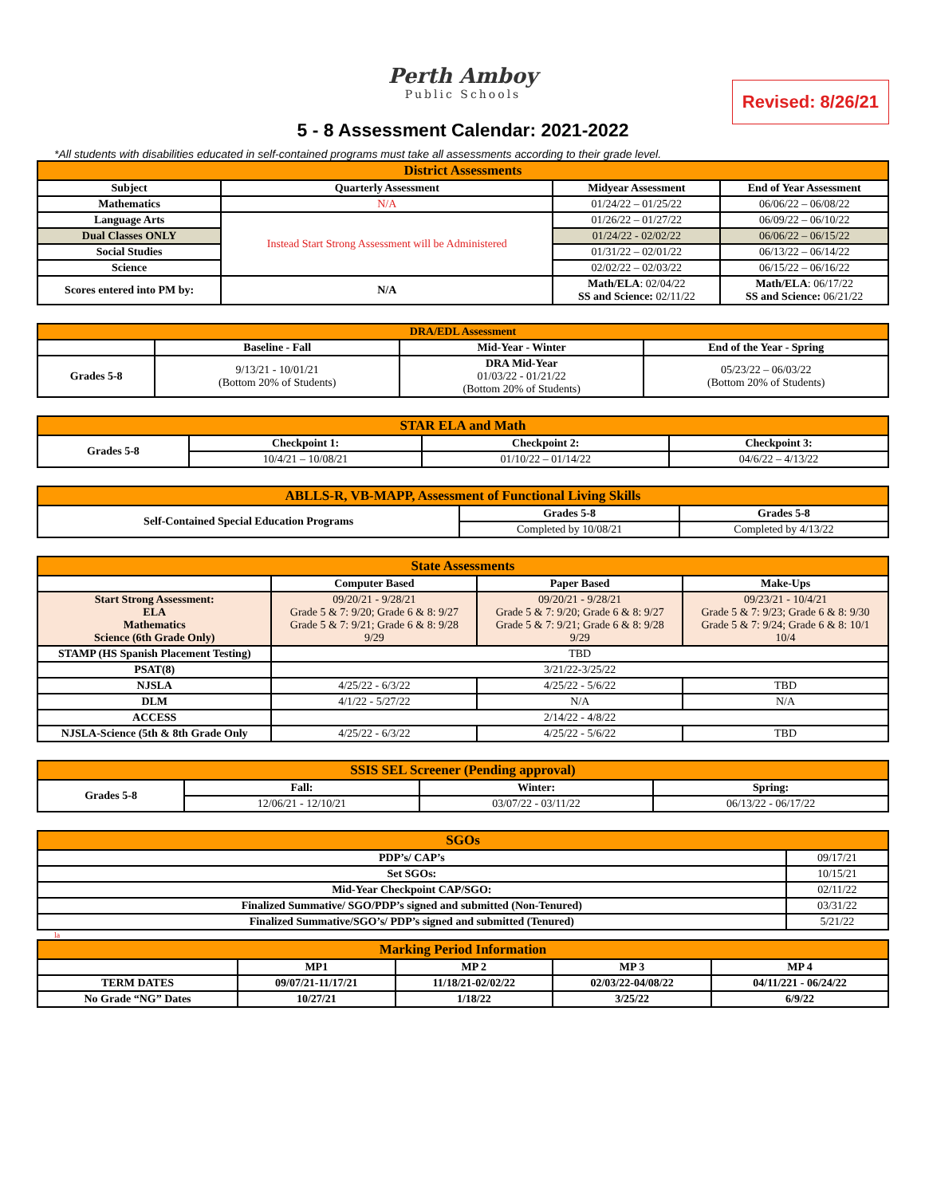Perth Amboy
Public Schools
Revised: 8/26/21
5 - 8 Assessment Calendar: 2021-2022
*All students with disabilities educated in self-contained programs must take all assessments according to their grade level.
| District Assessments | | | |
| --- | --- | --- | --- |
| Subject | Quarterly Assessment | Midyear Assessment | End of Year Assessment |
| Mathematics | N/A | 01/24/22 – 01/25/22 | 06/06/22 – 06/08/22 |
| Language Arts | Instead Start Strong Assessment will be Administered | 01/26/22 – 01/27/22 | 06/09/22 – 06/10/22 |
| Dual Classes ONLY | | 01/24/22 - 02/02/22 | 06/06/22 – 06/15/22 |
| Social Studies | | 01/31/22 – 02/01/22 | 06/13/22 – 06/14/22 |
| Science | | 02/02/22 – 02/03/22 | 06/15/22 – 06/16/22 |
| Scores entered into PM by: | N/A | Math/ELA : 02/04/22 SS and Science: 02/11/22 | Math/ELA : 06/17/22 SS and Science: 06/21/22 |
| DRA/EDL Assessment | | | |
| --- | --- | --- | --- |
| | Baseline - Fall | Mid-Year - Winter | End of the Year - Spring |
| Grades 5-8 | 9/13/21 - 10/01/21 (Bottom 20% of Students) | DRA Mid-Year 01/03/22 - 01/21/22 (Bottom 20% of Students) | 05/23/22 – 06/03/22 (Bottom 20% of Students) |
| STAR ELA and Math | | | |
| --- | --- | --- | --- |
| Grades 5-8 | Checkpoint 1: | Checkpoint 2: | Checkpoint 3: |
| | 10/4/21 – 10/08/21 | 01/10/22 – 01/14/22 | 04/6/22 – 4/13/22 |
| ABLLS-R, VB-MAPP, Assessment of Functional Living Skills | | |
| --- | --- | --- |
| Self-Contained Special Education Programs | Grades 5-8 | Grades 5-8 |
| | Completed by 10/08/21 | Completed by 4/13/22 |
| State Assessments | | | |
| --- | --- | --- | --- |
| | Computer Based | Paper Based | Make-Ups |
| Start Strong Assessment: ELA Mathematics Science (6th Grade Only) | 09/20/21 - 9/28/21 Grade 5 & 7: 9/20; Grade 6 & 8: 9/27 Grade 5 & 7: 9/21; Grade 6 & 8: 9/28 9/29 | 09/20/21 - 9/28/21 Grade 5 & 7: 9/20; Grade 6 & 8: 9/27 Grade 5 & 7: 9/21; Grade 6 & 8: 9/28 9/29 | 09/23/21 - 10/4/21 Grade 5 & 7: 9/23; Grade 6 & 8: 9/30 Grade 5 & 7: 9/24; Grade 6 & 8: 10/1 10/4 |
| STAMP (HS Spanish Placement Testing) | TBD | | |
| PSAT(8) | 3/21/22-3/25/22 | | |
| NJSLA | 4/25/22 - 6/3/22 | 4/25/22 - 5/6/22 | TBD |
| DLM | 4/1/22 - 5/27/22 | N/A | N/A |
| ACCESS | 2/14/22 - 4/8/22 | | |
| NJSLA-Science (5th & 8th Grade Only | 4/25/22 - 6/3/22 | 4/25/22 - 5/6/22 | TBD |
| SSIS SEL Screener (Pending approval) | | | |
| --- | --- | --- | --- |
| Grades 5-8 | Fall: | Winter: | Spring: |
| | 12/06/21 - 12/10/21 | 03/07/22 - 03/11/22 | 06/13/22 - 06/17/22 |
| SGOs | |
| --- | --- |
| PDP’s/ CAP’s | 09/17/21 |
| Set SGOs: | 10/15/21 |
| Mid-Year Checkpoint CAP/SGO: | 02/11/22 |
| Finalized Summative/ SGO/PDP’s signed and submitted (Non-Tenured) | 03/31/22 |
| Finalized Summative/SGO’s/ PDP’s signed and submitted (Tenured) | 5/21/22 |
la
| Marking Period Information | | | | |
| --- | --- | --- | --- | --- |
| | MP1 | MP 2 | MP 3 | MP 4 |
| TERM DATES | 09/07/21-11/17/21 | 11/18/21-02/02/22 | 02/03/22-04/08/22 | 04/11/221 - 06/24/22 |
| No Grade “NG” Dates | 10/27/21 | 1/18/22 | 3/25/22 | 6/9/22 |